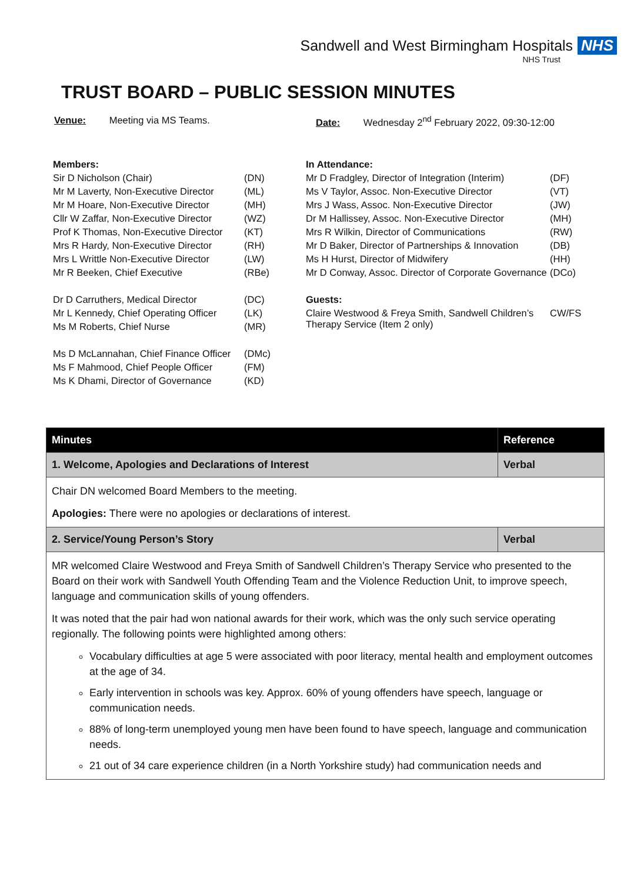Sandwell and West Birmingham Hospitals NHS
NHS Trust
TRUST BOARD – PUBLIC SESSION MINUTES
Venue: Meeting via MS Teams. Date: Wednesday 2<sup>nd</sup> February 2022, 09:30-12:00
| Members: | |
| Sir D Nicholson (Chair) | (DN) |
| Mr M Laverty, Non-Executive Director | (ML) |
| Mr M Hoare, Non-Executive Director | (MH) |
| Cllr W Zaffar, Non-Executive Director | (WZ) |
| Prof K Thomas, Non-Executive Director | (KT) |
| Mrs R Hardy, Non-Executive Director | (RH) |
| Mrs L Writtle Non-Executive Director | (LW) |
| Mr R Beeken, Chief Executive | (RBe) |
| Dr D Carruthers, Medical Director | (DC) |
| Mr L Kennedy, Chief Operating Officer | (LK) |
| Ms M Roberts, Chief Nurse | (MR) |
| Ms D McLannahan, Chief Finance Officer | (DMc) |
| Ms F Mahmood, Chief People Officer | (FM) |
| Ms K Dhami, Director of Governance | (KD) |
| In Attendance: | |
| Mr D Fradgley, Director of Integration (Interim) | (DF) |
| Ms V Taylor, Assoc. Non-Executive Director | (VT) |
| Mrs J Wass, Assoc. Non-Executive Director | (JW) |
| Dr M Hallissey, Assoc. Non-Executive Director | (MH) |
| Mrs R Wilkin, Director of Communications | (RW) |
| Mr D Baker, Director of Partnerships & Innovation | (DB) |
| Ms H Hurst, Director of Midwifery | (HH) |
| Mr D Conway, Assoc. Director of Corporate Governance | (DCo) |
| Guests: | |
| Claire Westwood & Freya Smith, Sandwell Children’s Therapy Service (Item 2 only) | CW/FS |
| Minutes | Reference |
| --- | --- |
| 1. Welcome, Apologies and Declarations of Interest | Verbal |
| Chair DN welcomed Board Members to the meeting. Apologies: There were no apologies or declarations of interest. | |
| 2. Service/Young Person’s Story | Verbal |
| MR welcomed Claire Westwood and Freya Smith of Sandwell Children’s Therapy Service who presented to the Board on their work with Sandwell Youth Offending Team and the Violence Reduction Unit, to improve speech, language and communication skills of young offenders. It was noted that the pair had won national awards for their work, which was the only such service operating regionally. The following points were highlighted among others: Vocabulary difficulties at age 5 were associated with poor literacy, mental health and employment outcomes at the age of 34. Early intervention in schools was key. Approx. 60% of young offenders have speech, language or communication needs. 88% of long-term unemployed young men have been found to have speech, language and communication needs. 21 out of 34 care experience children (in a North Yorkshire study) had communication needs and | |